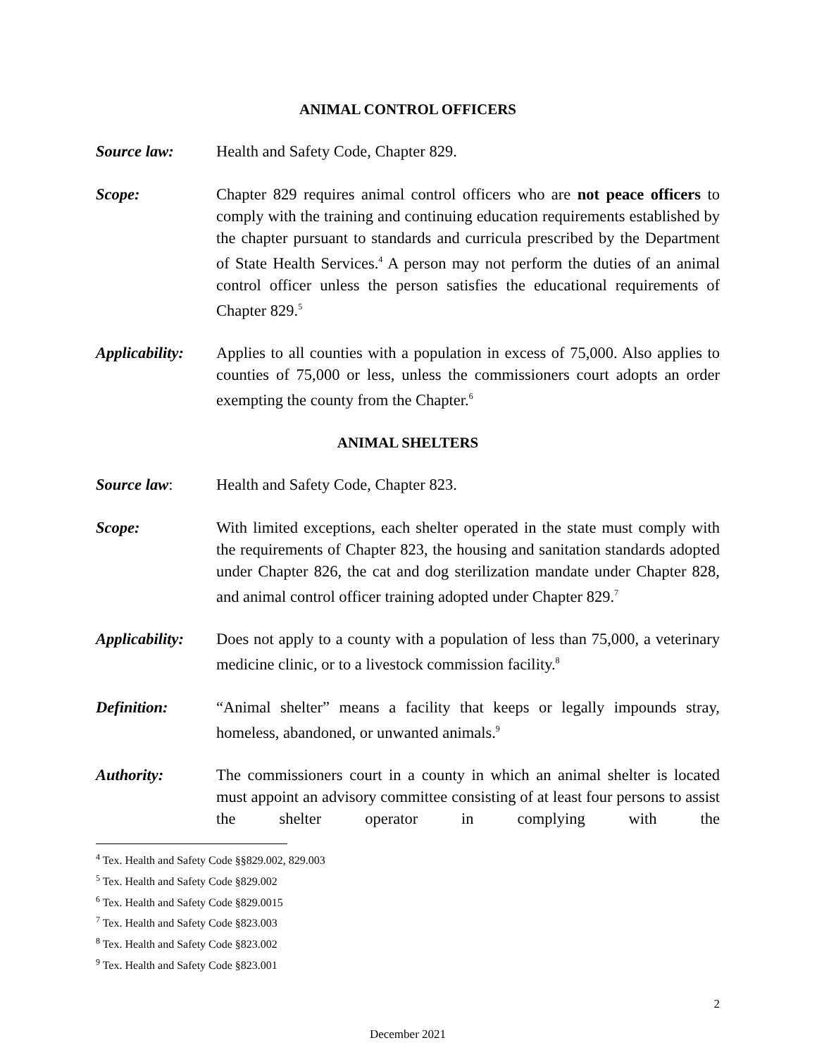ANIMAL CONTROL OFFICERS
Source law: Health and Safety Code, Chapter 829.
Scope: Chapter 829 requires animal control officers who are not peace officers to comply with the training and continuing education requirements established by the chapter pursuant to standards and curricula prescribed by the Department of State Health Services.<sup>4</sup> A person may not perform the duties of an animal control officer unless the person satisfies the educational requirements of Chapter 829.<sup>5</sup>
Applicability:
Applies to all counties with a population in excess of 75,000. Also applies to counties of 75,000 or less, unless the commissioners court adopts an order exempting the county from the Chapter.<sup>6</sup>
ANIMAL SHELTERS
Source law: Health and Safety Code, Chapter 823.
Scope: With limited exceptions, each shelter operated in the state must comply with the requirements of Chapter 823, the housing and sanitation standards adopted under Chapter 826, the cat and dog sterilization mandate under Chapter 828, and animal control officer training adopted under Chapter 829.<sup>7</sup>
Applicability:
Does not apply to a county with a population of less than 75,000, a veterinary medicine clinic, or to a livestock commission facility.<sup>8</sup>
Definition: “Animal shelter” means a facility that keeps or legally impounds stray, homeless, abandoned, or unwanted animals.<sup>9</sup>
Authority: The commissioners court in a county in which an animal shelter is located must appoint an advisory committee consisting of at least four persons to assist the shelter operator in complying with the
<sup>4</sup> Tex. Health and Safety Code §§829.002, 829.003
<sup>5</sup> Tex. Health and Safety Code §829.002
<sup>6</sup> Tex. Health and Safety Code §829.0015
<sup>7</sup> Tex. Health and Safety Code §823.003
<sup>8</sup> Tex. Health and Safety Code §823.002
<sup>9</sup> Tex. Health and Safety Code §823.001
2
December 2021